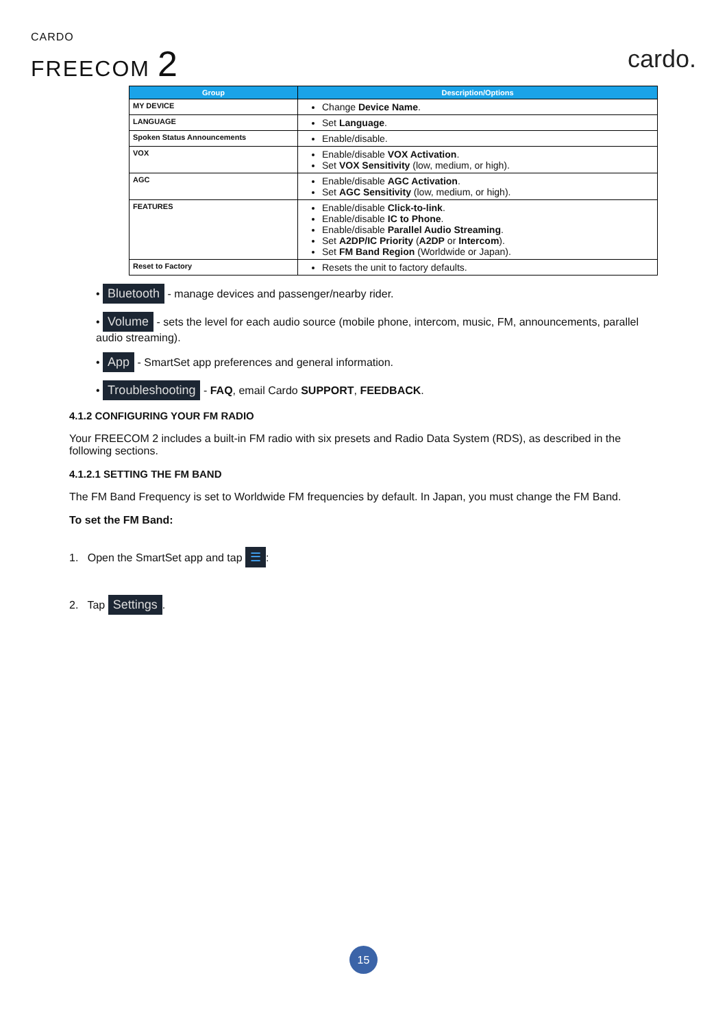CARDO
FREECOM 2
cardo.
| Group | Description/Options |
| --- | --- |
| MY DEVICE | Change Device Name . |
| LANGUAGE | Set Language . |
| Spoken Status Announcements | Enable/disable. |
| VOX | Enable/disable VOX Activation . Set VOX Sensitivity (low, medium, or high). |
| AGC | Enable/disable AGC Activation . Set AGC Sensitivity (low, medium, or high). |
| FEATURES | Enable/disable Click-to-link . Enable/disable IC to Phone . Enable/disable Parallel Audio Streaming . Set A2DP/IC Priority ( A2DP or Intercom ). Set FM Band Region (Worldwide or Japan). |
| Reset to Factory | Resets the unit to factory defaults. |
• Bluetooth - manage devices and passenger/nearby rider.
• Volume - sets the level for each audio source (mobile phone, intercom, music, FM, announcements, parallel audio streaming).
• App - SmartSet app preferences and general information.
• Troubleshooting - FAQ, email Cardo SUPPORT, FEEDBACK.
4.1.2 CONFIGURING YOUR FM RADIO
Your FREECOM 2 includes a built-in FM radio with six presets and Radio Data System (RDS), as described in the following sections.
4.1.2.1 SETTING THE FM BAND
The FM Band Frequency is set to Worldwide FM frequencies by default. In Japan, you must change the FM Band.
To set the FM Band:
1. Open the SmartSet app and tap ☰:
2. Tap Settings.
15